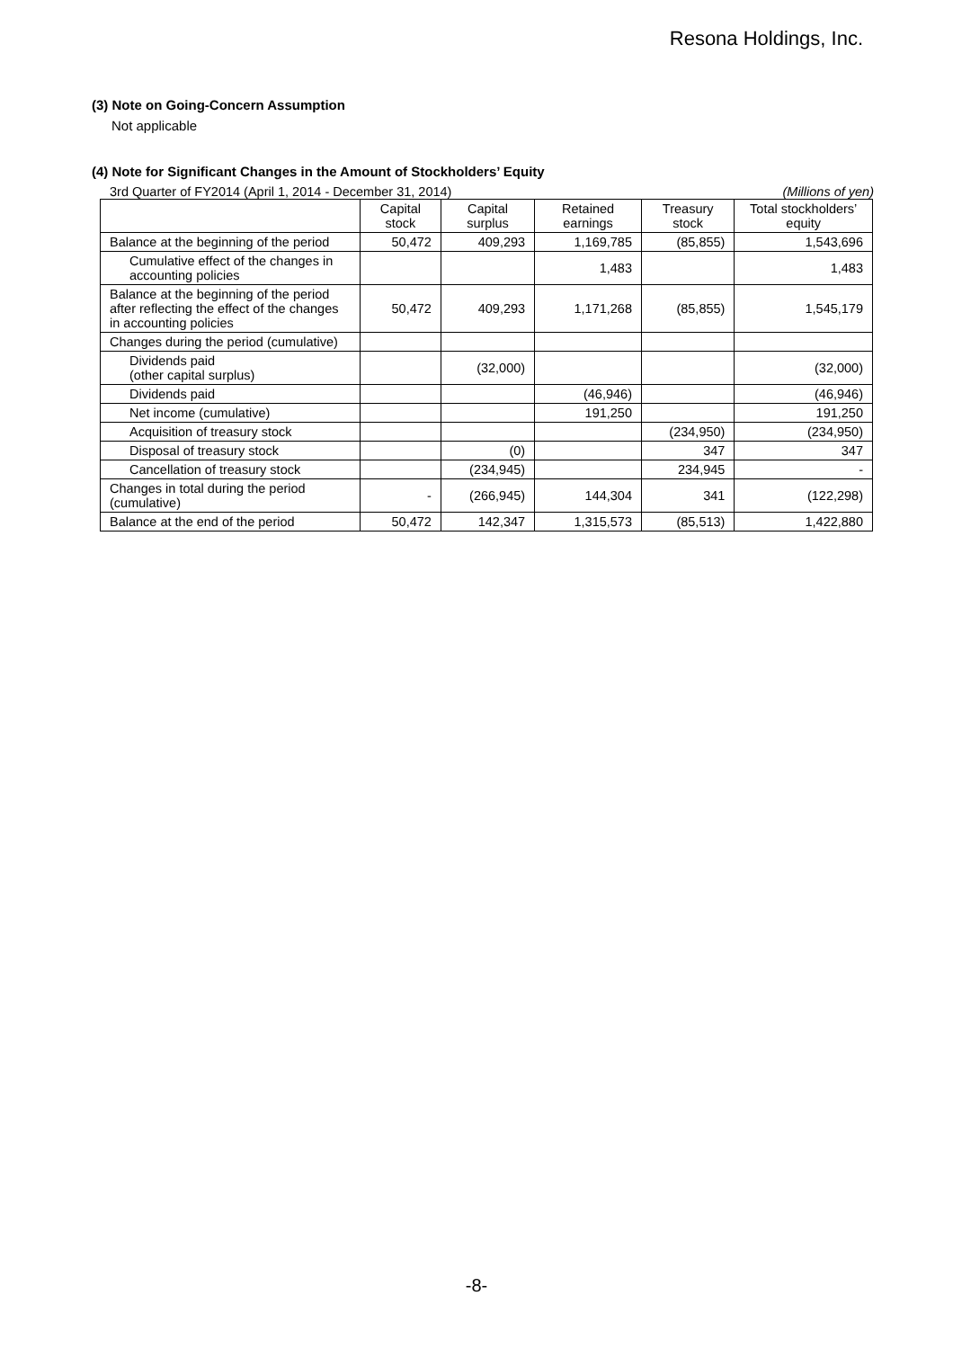Resona Holdings, Inc.
(3) Note on Going-Concern Assumption
Not applicable
(4) Note for Significant Changes in the Amount of Stockholders’ Equity
3rd Quarter of FY2014 (April 1, 2014 - December 31, 2014) (Millions of yen)
| | Capital stock | Capital surplus | Retained earnings | Treasury stock | Total stockholders’ equity |
| --- | --- | --- | --- | --- | --- |
| Balance at the beginning of the period | 50,472 | 409,293 | 1,169,785 | (85,855) | 1,543,696 |
| Cumulative effect of the changes in accounting policies | | | 1,483 | | 1,483 |
| Balance at the beginning of the period after reflecting the effect of the changes in accounting policies | 50,472 | 409,293 | 1,171,268 | (85,855) | 1,545,179 |
| Changes during the period (cumulative) | | | | | |
| Dividends paid (other capital surplus) | | (32,000) | | | (32,000) |
| Dividends paid | | | (46,946) | | (46,946) |
| Net income (cumulative) | | | 191,250 | | 191,250 |
| Acquisition of treasury stock | | | | (234,950) | (234,950) |
| Disposal of treasury stock | | (0) | | 347 | 347 |
| Cancellation of treasury stock | | (234,945) | | 234,945 | - |
| Changes in total during the period (cumulative) | - | (266,945) | 144,304 | 341 | (122,298) |
| Balance at the end of the period | 50,472 | 142,347 | 1,315,573 | (85,513) | 1,422,880 |
-8-